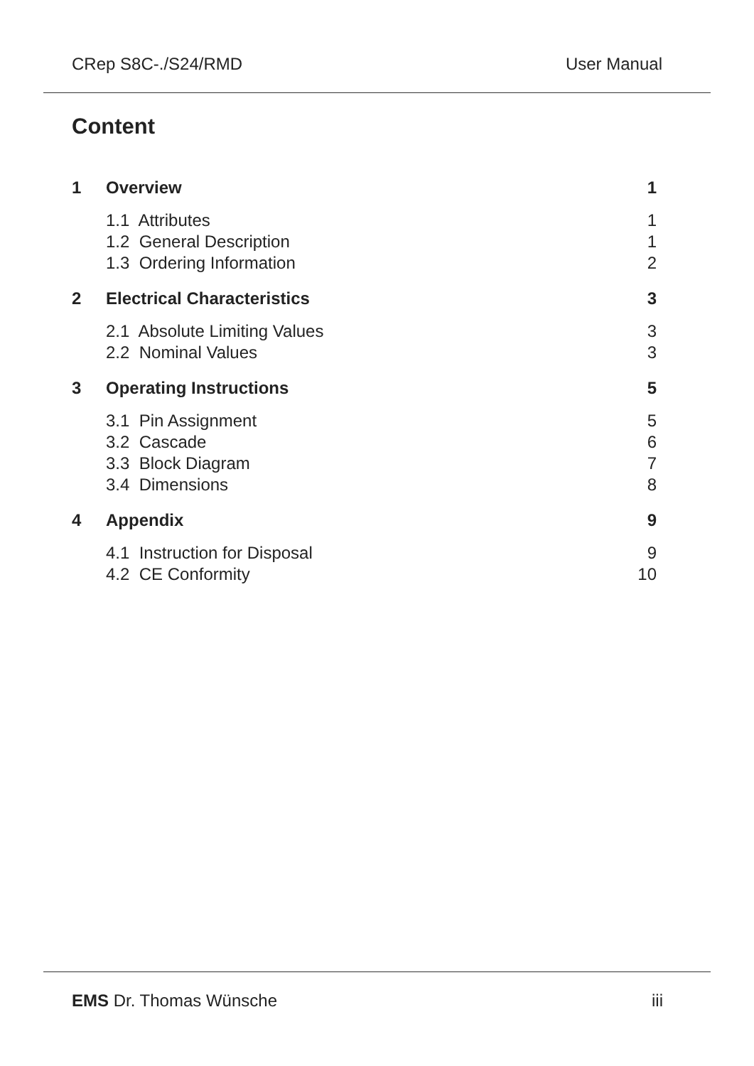CRep S8C-./S24/RMD User Manual
Content
1 Overview 1
1.1 Attributes 1
1.2 General Description 1
1.3 Ordering Information 2
2 Electrical Characteristics 3
2.1 Absolute Limiting Values 3
2.2 Nominal Values 3
3 Operating Instructions 5
3.1 Pin Assignment 5
3.2 Cascade 6
3.3 Block Diagram 7
3.4 Dimensions 8
4 Appendix 9
4.1 Instruction for Disposal 9
4.2 CE Conformity 10
EMS Dr. Thomas Wünsche iii